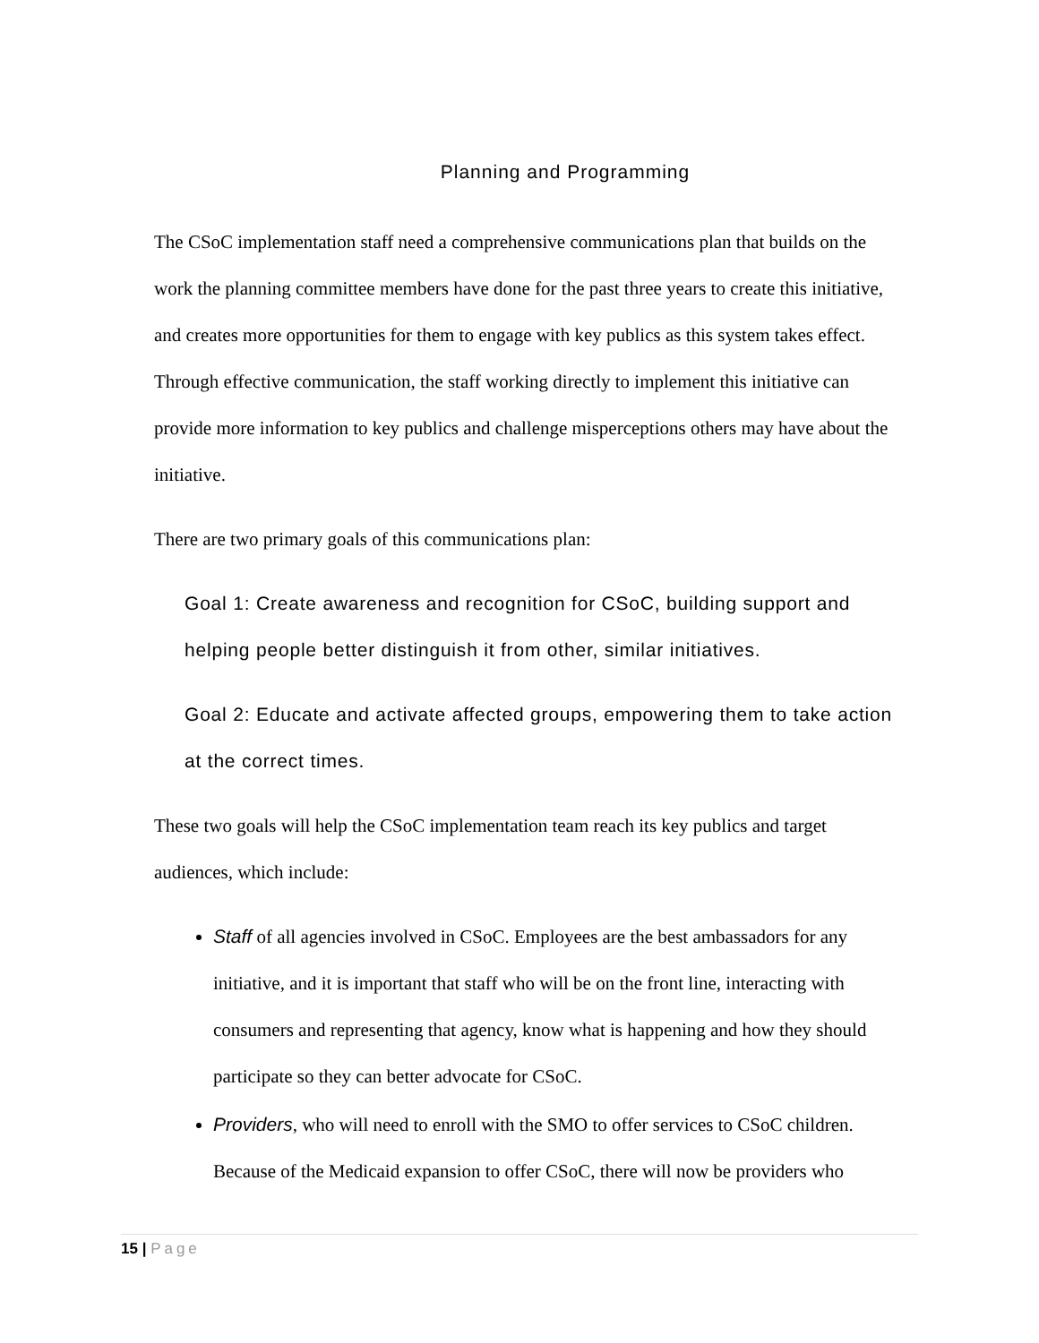Planning and Programming
The CSoC implementation staff need a comprehensive communications plan that builds on the work the planning committee members have done for the past three years to create this initiative, and creates more opportunities for them to engage with key publics as this system takes effect. Through effective communication, the staff working directly to implement this initiative can provide more information to key publics and challenge misperceptions others may have about the initiative.
There are two primary goals of this communications plan:
Goal 1: Create awareness and recognition for CSoC, building support and helping people better distinguish it from other, similar initiatives.
Goal 2: Educate and activate affected groups, empowering them to take action at the correct times.
These two goals will help the CSoC implementation team reach its key publics and target audiences, which include:
Staff of all agencies involved in CSoC. Employees are the best ambassadors for any initiative, and it is important that staff who will be on the front line, interacting with consumers and representing that agency, know what is happening and how they should participate so they can better advocate for CSoC.
Providers, who will need to enroll with the SMO to offer services to CSoC children. Because of the Medicaid expansion to offer CSoC, there will now be providers who
15 | Page